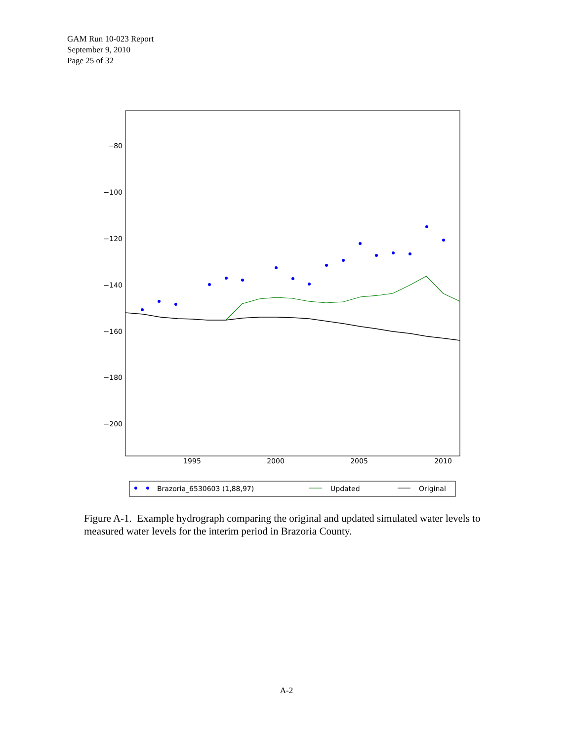GAM Run 10-023 Report
September 9, 2010
Page 25 of 32
−80
−100
−120
−140
−160
−180
−200
1995
2000
2005
2010
Brazoria_6530603 (1,88,97)
Updated
Original
Figure A-1. Example hydrograph comparing the original and updated simulated water levels to measured water levels for the interim period in Brazoria County.
A-2